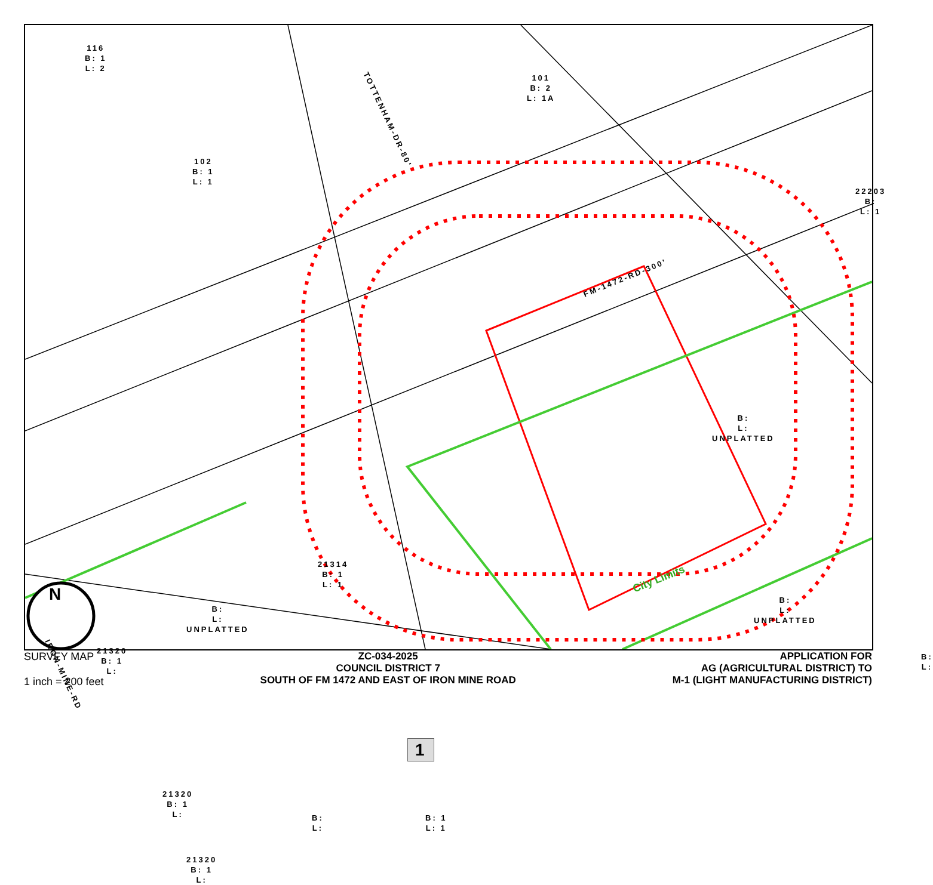116
B: 1
L: 2
101
B: 2
L: 1A
102
B: 1
L: 1
22203
B:
L: 1
FM-1472-RD-300'
TOTTENHAM-DR-80'
B:
L:
UNPLATTED
21314
B: 1
L: 1
B:
L:
UNPLATTED
21320
B: 1
L:
City Limits
B:
L:
IRON-MINE-RD
1
21320
B: 1
L:
B:
L:
B: 1
L: 1
21320
B: 1
L:
B:
L:
UNPLATTED
N
SURVEY MAP
1 inch = 200 feet
ZC-034-2025
COUNCIL DISTRICT 7
SOUTH OF FM 1472 AND EAST OF IRON MINE ROAD
APPLICATION FOR
AG (AGRICULTURAL DISTRICT) TO
M-1 (LIGHT MANUFACTURING DISTRICT)